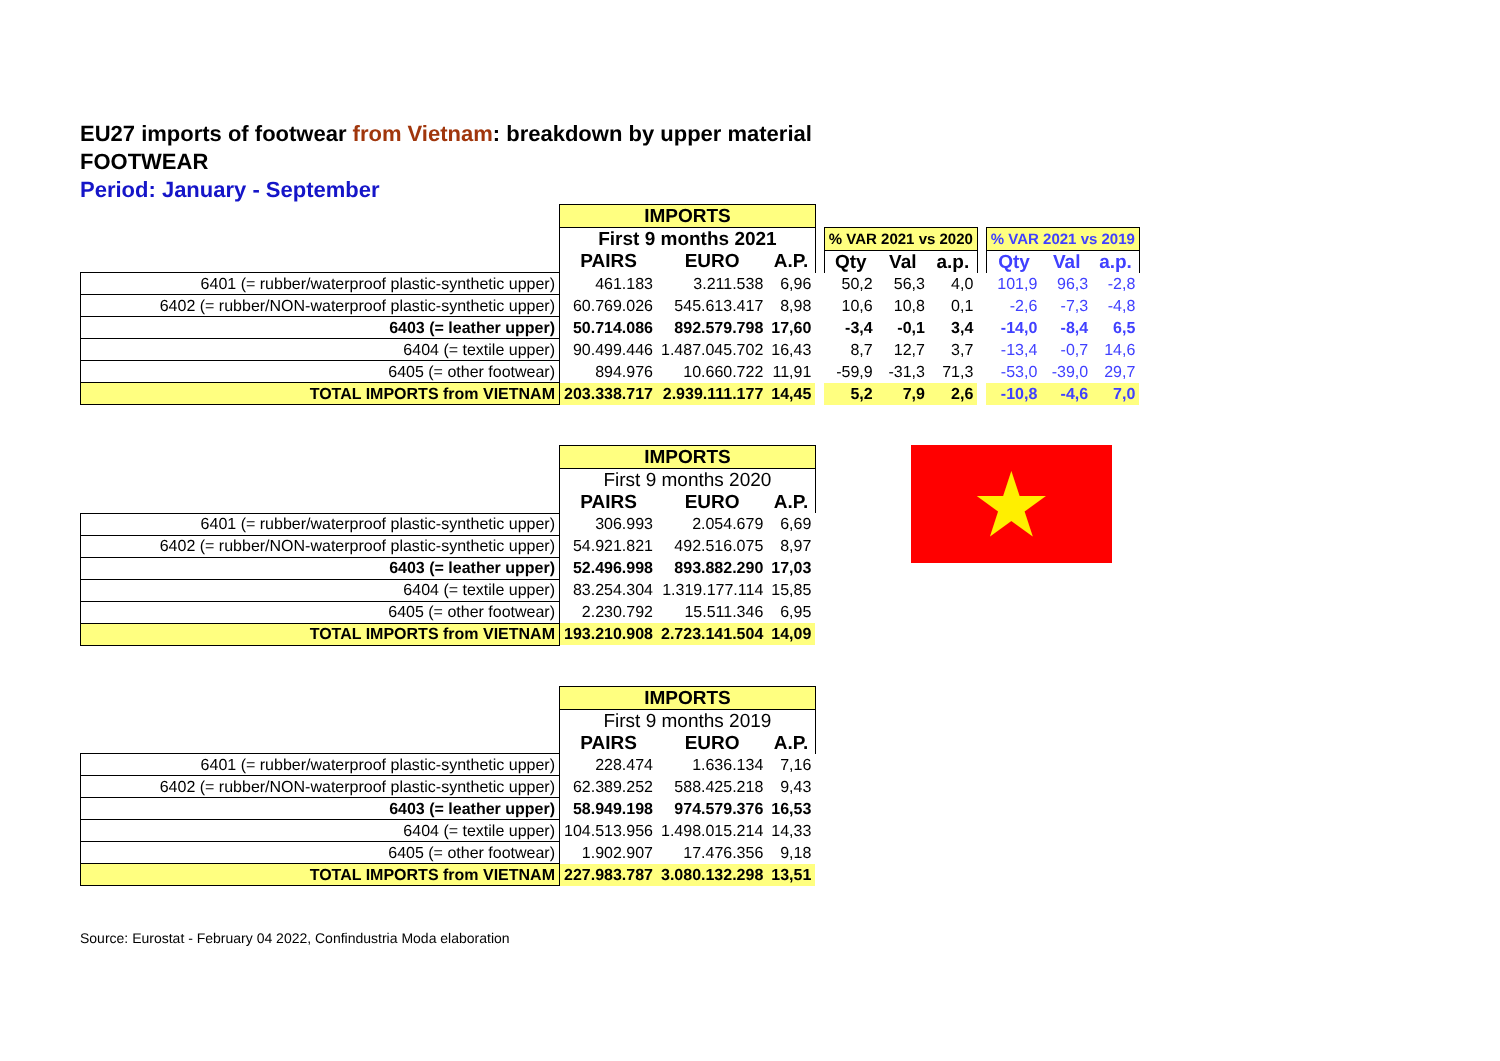EU27 imports of footwear from Vietnam: breakdown by upper material
FOOTWEAR
Period: January - September
| | IMPORTS | | | | | | | | | | |
| | First 9 months 2021 | | | | % VAR 2021 vs 2020 | | | | % VAR 2021 vs 2019 | | |
| | PAIRS | EURO | A.P. | | Qty | Val | a.p. | | Qty | Val | a.p. |
| 6401 (= rubber/waterproof plastic-synthetic upper) | 461.183 | 3.211.538 | 6,96 | | 50,2 | 56,3 | 4,0 | | 101,9 | 96,3 | -2,8 |
| 6402 (= rubber/NON-waterproof plastic-synthetic upper) | 60.769.026 | 545.613.417 | 8,98 | | 10,6 | 10,8 | 0,1 | | -2,6 | -7,3 | -4,8 |
| 6403 (= leather upper) | 50.714.086 | 892.579.798 | 17,60 | | -3,4 | -0,1 | 3,4 | | -14,0 | -8,4 | 6,5 |
| 6404 (= textile upper) | 90.499.446 | 1.487.045.702 | 16,43 | | 8,7 | 12,7 | 3,7 | | -13,4 | -0,7 | 14,6 |
| 6405 (= other footwear) | 894.976 | 10.660.722 | 11,91 | | -59,9 | -31,3 | 71,3 | | -53,0 | -39,0 | 29,7 |
| TOTAL IMPORTS from VIETNAM | 203.338.717 | 2.939.111.177 | 14,45 | | 5,2 | 7,9 | 2,6 | | -10,8 | -4,6 | 7,0 |
| | IMPORTS | | |
| | First 9 months 2020 | | |
| | PAIRS | EURO | A.P. |
| 6401 (= rubber/waterproof plastic-synthetic upper) | 306.993 | 2.054.679 | 6,69 |
| 6402 (= rubber/NON-waterproof plastic-synthetic upper) | 54.921.821 | 492.516.075 | 8,97 |
| 6403 (= leather upper) | 52.496.998 | 893.882.290 | 17,03 |
| 6404 (= textile upper) | 83.254.304 | 1.319.177.114 | 15,85 |
| 6405 (= other footwear) | 2.230.792 | 15.511.346 | 6,95 |
| TOTAL IMPORTS from VIETNAM | 193.210.908 | 2.723.141.504 | 14,09 |
★
| | IMPORTS | | |
| | First 9 months 2019 | | |
| | PAIRS | EURO | A.P. |
| 6401 (= rubber/waterproof plastic-synthetic upper) | 228.474 | 1.636.134 | 7,16 |
| 6402 (= rubber/NON-waterproof plastic-synthetic upper) | 62.389.252 | 588.425.218 | 9,43 |
| 6403 (= leather upper) | 58.949.198 | 974.579.376 | 16,53 |
| 6404 (= textile upper) | 104.513.956 | 1.498.015.214 | 14,33 |
| 6405 (= other footwear) | 1.902.907 | 17.476.356 | 9,18 |
| TOTAL IMPORTS from VIETNAM | 227.983.787 | 3.080.132.298 | 13,51 |
Source: Eurostat - February 04 2022, Confindustria Moda elaboration